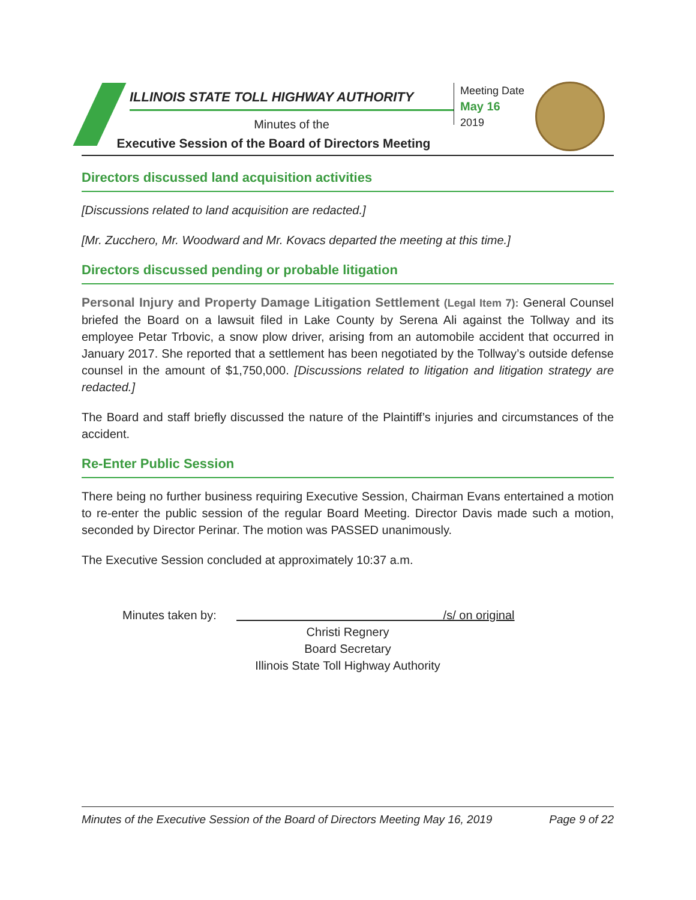ILLINOIS STATE TOLL HIGHWAY AUTHORITY
Minutes of the
Executive Session of the Board of Directors Meeting
Meeting Date
May 16
2019
Directors discussed land acquisition activities
[Discussions related to land acquisition are redacted.]
[Mr. Zucchero, Mr. Woodward and Mr. Kovacs departed the meeting at this time.]
Directors discussed pending or probable litigation
Personal Injury and Property Damage Litigation Settlement (Legal Item 7): General Counsel briefed the Board on a lawsuit filed in Lake County by Serena Ali against the Tollway and its employee Petar Trbovic, a snow plow driver, arising from an automobile accident that occurred in January 2017. She reported that a settlement has been negotiated by the Tollway’s outside defense counsel in the amount of $1,750,000. [Discussions related to litigation and litigation strategy are redacted.]
The Board and staff briefly discussed the nature of the Plaintiff’s injuries and circumstances of the accident.
Re-Enter Public Session
There being no further business requiring Executive Session, Chairman Evans entertained a motion to re-enter the public session of the regular Board Meeting. Director Davis made such a motion, seconded by Director Perinar. The motion was PASSED unanimously.
The Executive Session concluded at approximately 10:37 a.m.
Minutes taken by: /s/ on original
Christi Regnery
Board Secretary
Illinois State Toll Highway Authority
Minutes of the Executive Session of the Board of Directors Meeting May 16, 2019 Page 9 of 22